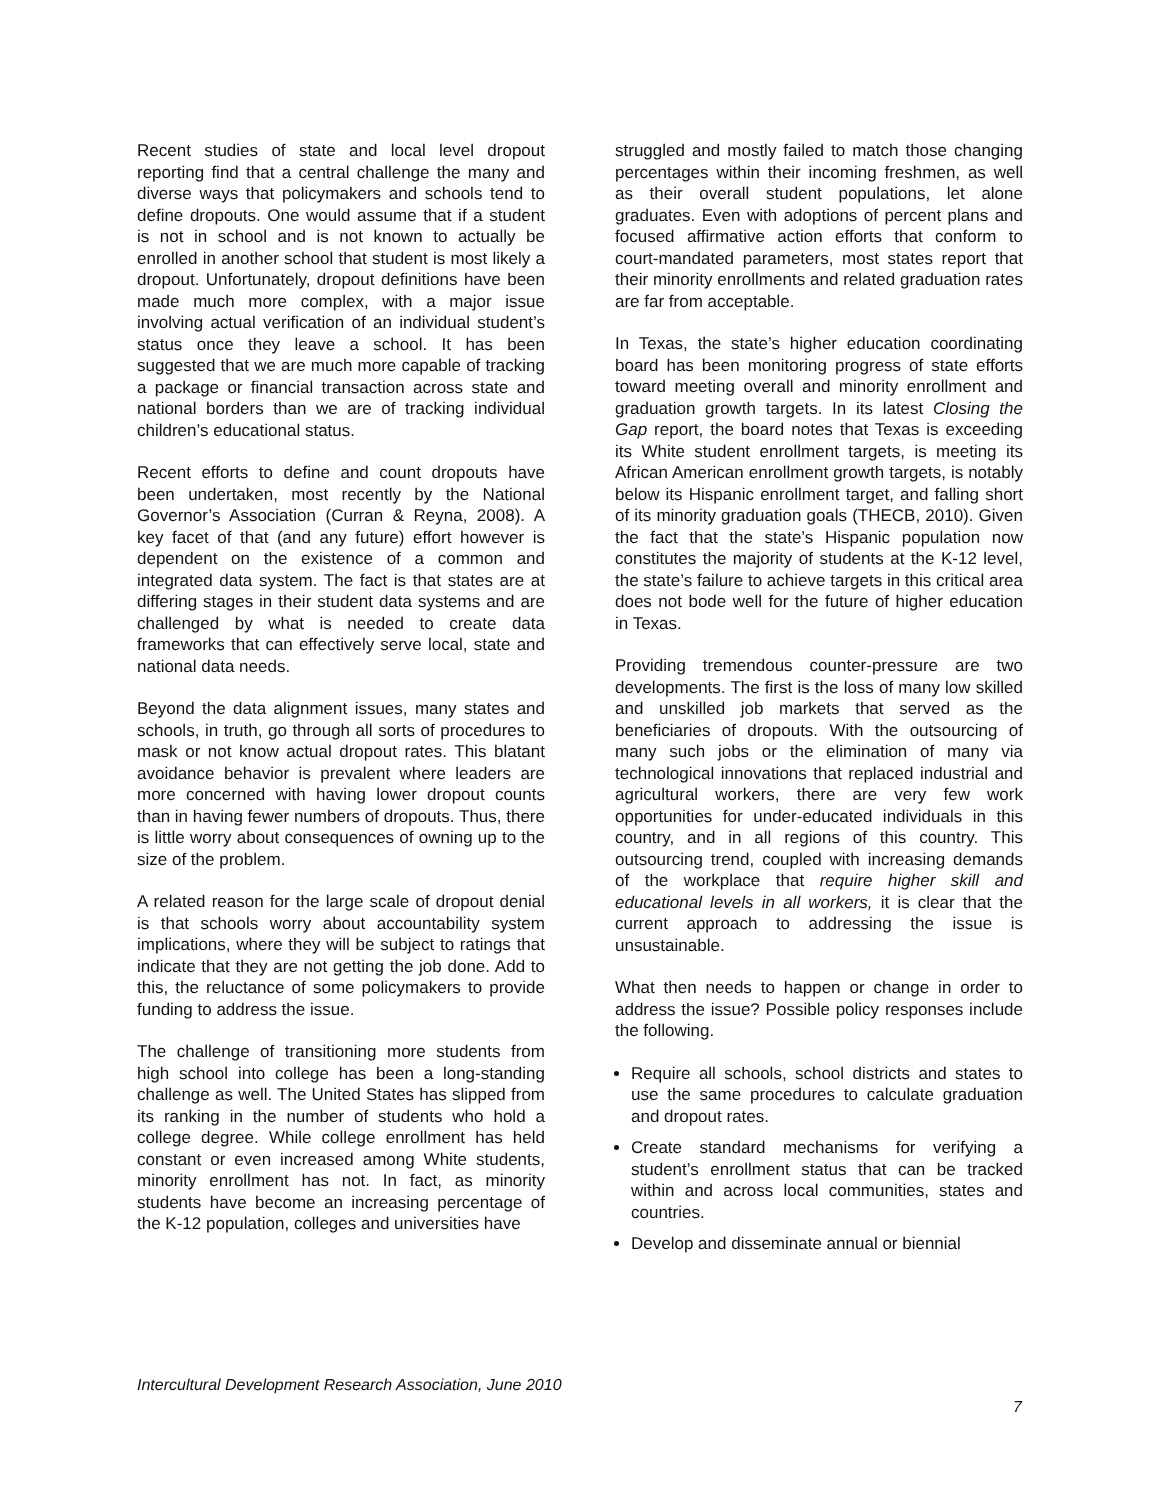Recent studies of state and local level dropout reporting find that a central challenge the many and diverse ways that policymakers and schools tend to define dropouts. One would assume that if a student is not in school and is not known to actually be enrolled in another school that student is most likely a dropout. Unfortunately, dropout definitions have been made much more complex, with a major issue involving actual verification of an individual student’s status once they leave a school. It has been suggested that we are much more capable of tracking a package or financial transaction across state and national borders than we are of tracking individual children’s educational status.
Recent efforts to define and count dropouts have been undertaken, most recently by the National Governor’s Association (Curran & Reyna, 2008). A key facet of that (and any future) effort however is dependent on the existence of a common and integrated data system. The fact is that states are at differing stages in their student data systems and are challenged by what is needed to create data frameworks that can effectively serve local, state and national data needs.
Beyond the data alignment issues, many states and schools, in truth, go through all sorts of procedures to mask or not know actual dropout rates. This blatant avoidance behavior is prevalent where leaders are more concerned with having lower dropout counts than in having fewer numbers of dropouts. Thus, there is little worry about consequences of owning up to the size of the problem.
A related reason for the large scale of dropout denial is that schools worry about accountability system implications, where they will be subject to ratings that indicate that they are not getting the job done. Add to this, the reluctance of some policymakers to provide funding to address the issue.
The challenge of transitioning more students from high school into college has been a long-standing challenge as well. The United States has slipped from its ranking in the number of students who hold a college degree. While college enrollment has held constant or even increased among White students, minority enrollment has not. In fact, as minority students have become an increasing percentage of the K-12 population, colleges and universities have
struggled and mostly failed to match those changing percentages within their incoming freshmen, as well as their overall student populations, let alone graduates. Even with adoptions of percent plans and focused affirmative action efforts that conform to court-mandated parameters, most states report that their minority enrollments and related graduation rates are far from acceptable.
In Texas, the state’s higher education coordinating board has been monitoring progress of state efforts toward meeting overall and minority enrollment and graduation growth targets. In its latest Closing the Gap report, the board notes that Texas is exceeding its White student enrollment targets, is meeting its African American enrollment growth targets, is notably below its Hispanic enrollment target, and falling short of its minority graduation goals (THECB, 2010). Given the fact that the state’s Hispanic population now constitutes the majority of students at the K-12 level, the state’s failure to achieve targets in this critical area does not bode well for the future of higher education in Texas.
Providing tremendous counter-pressure are two developments. The first is the loss of many low skilled and unskilled job markets that served as the beneficiaries of dropouts. With the outsourcing of many such jobs or the elimination of many via technological innovations that replaced industrial and agricultural workers, there are very few work opportunities for under-educated individuals in this country, and in all regions of this country. This outsourcing trend, coupled with increasing demands of the workplace that require higher skill and educational levels in all workers, it is clear that the current approach to addressing the issue is unsustainable.
What then needs to happen or change in order to address the issue? Possible policy responses include the following.
Require all schools, school districts and states to use the same procedures to calculate graduation and dropout rates.
Create standard mechanisms for verifying a student’s enrollment status that can be tracked within and across local communities, states and countries.
Develop and disseminate annual or biennial
Intercultural Development Research Association, June 2010
7